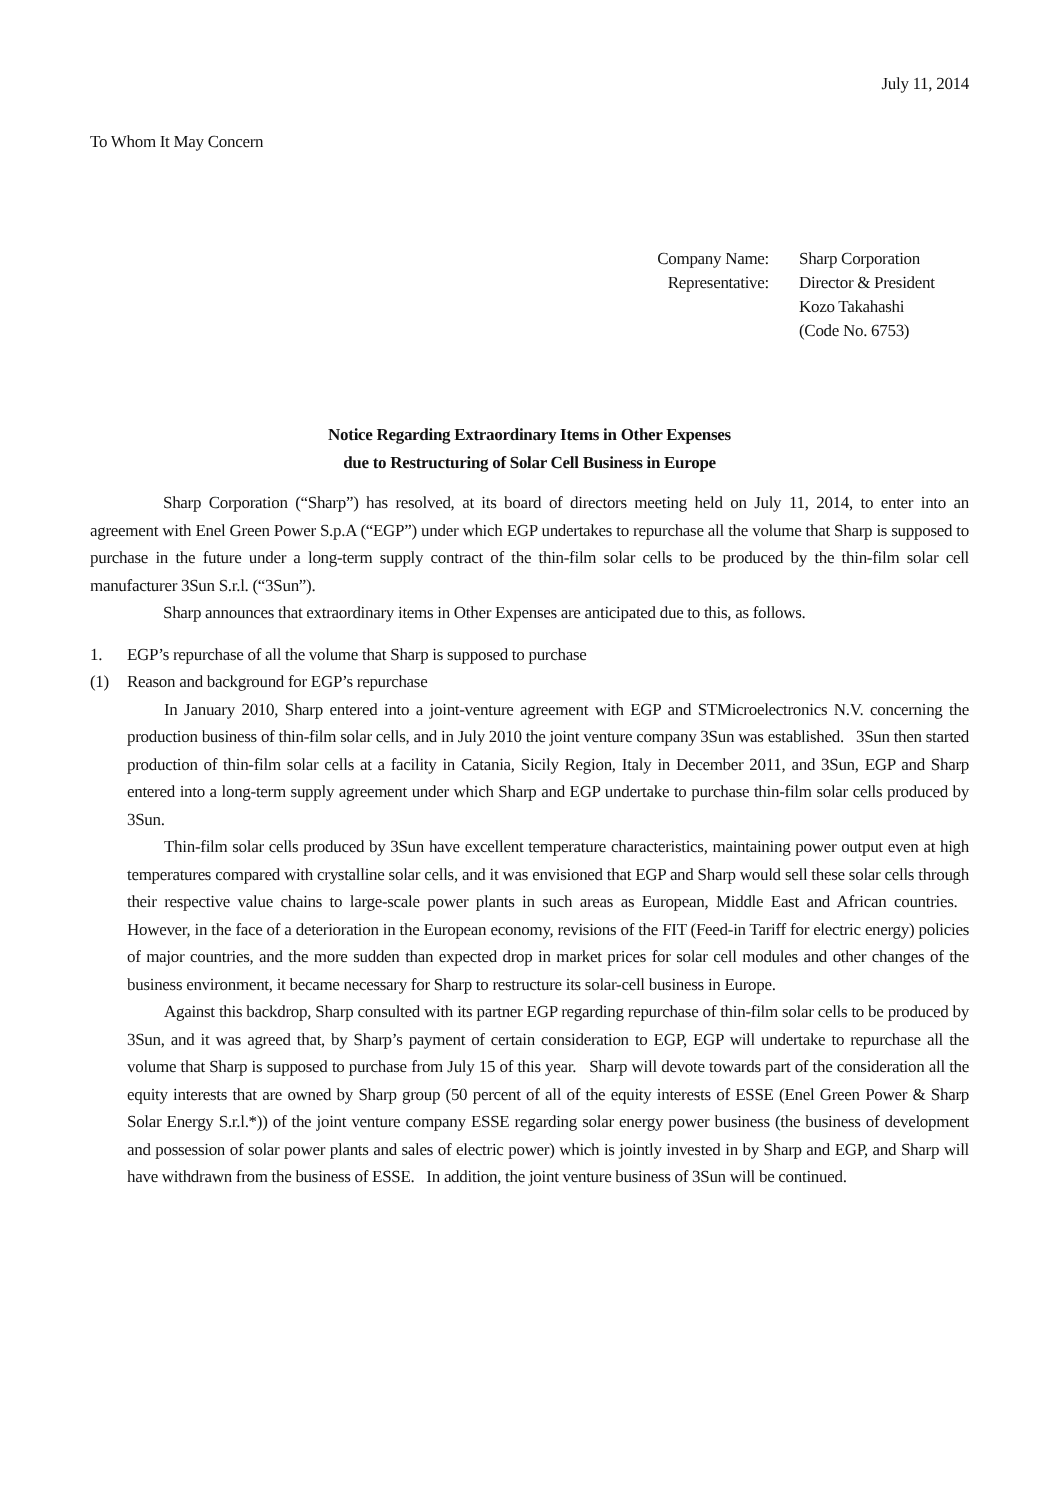July 11, 2014
To Whom It May Concern
Company Name:
Sharp Corporation
Representative:
Director & President
Kozo Takahashi
(Code No. 6753)
Notice Regarding Extraordinary Items in Other Expenses
due to Restructuring of Solar Cell Business in Europe
Sharp Corporation (“Sharp”) has resolved, at its board of directors meeting held on July 11, 2014, to enter into an agreement with Enel Green Power S.p.A (“EGP”) under which EGP undertakes to repurchase all the volume that Sharp is supposed to purchase in the future under a long-term supply contract of the thin-film solar cells to be produced by the thin-film solar cell manufacturer 3Sun S.r.l. (“3Sun”).
Sharp announces that extraordinary items in Other Expenses are anticipated due to this, as follows.
1. EGP’s repurchase of all the volume that Sharp is supposed to purchase
(1) Reason and background for EGP’s repurchase
In January 2010, Sharp entered into a joint-venture agreement with EGP and STMicroelectronics N.V. concerning the production business of thin-film solar cells, and in July 2010 the joint venture company 3Sun was established. 3Sun then started production of thin-film solar cells at a facility in Catania, Sicily Region, Italy in December 2011, and 3Sun, EGP and Sharp entered into a long-term supply agreement under which Sharp and EGP undertake to purchase thin-film solar cells produced by 3Sun.
Thin-film solar cells produced by 3Sun have excellent temperature characteristics, maintaining power output even at high temperatures compared with crystalline solar cells, and it was envisioned that EGP and Sharp would sell these solar cells through their respective value chains to large-scale power plants in such areas as European, Middle East and African countries. However, in the face of a deterioration in the European economy, revisions of the FIT (Feed-in Tariff for electric energy) policies of major countries, and the more sudden than expected drop in market prices for solar cell modules and other changes of the business environment, it became necessary for Sharp to restructure its solar-cell business in Europe.
Against this backdrop, Sharp consulted with its partner EGP regarding repurchase of thin-film solar cells to be produced by 3Sun, and it was agreed that, by Sharp’s payment of certain consideration to EGP, EGP will undertake to repurchase all the volume that Sharp is supposed to purchase from July 15 of this year. Sharp will devote towards part of the consideration all the equity interests that are owned by Sharp group (50 percent of all of the equity interests of ESSE (Enel Green Power & Sharp Solar Energy S.r.l.*)) of the joint venture company ESSE regarding solar energy power business (the business of development and possession of solar power plants and sales of electric power) which is jointly invested in by Sharp and EGP, and Sharp will have withdrawn from the business of ESSE. In addition, the joint venture business of 3Sun will be continued.